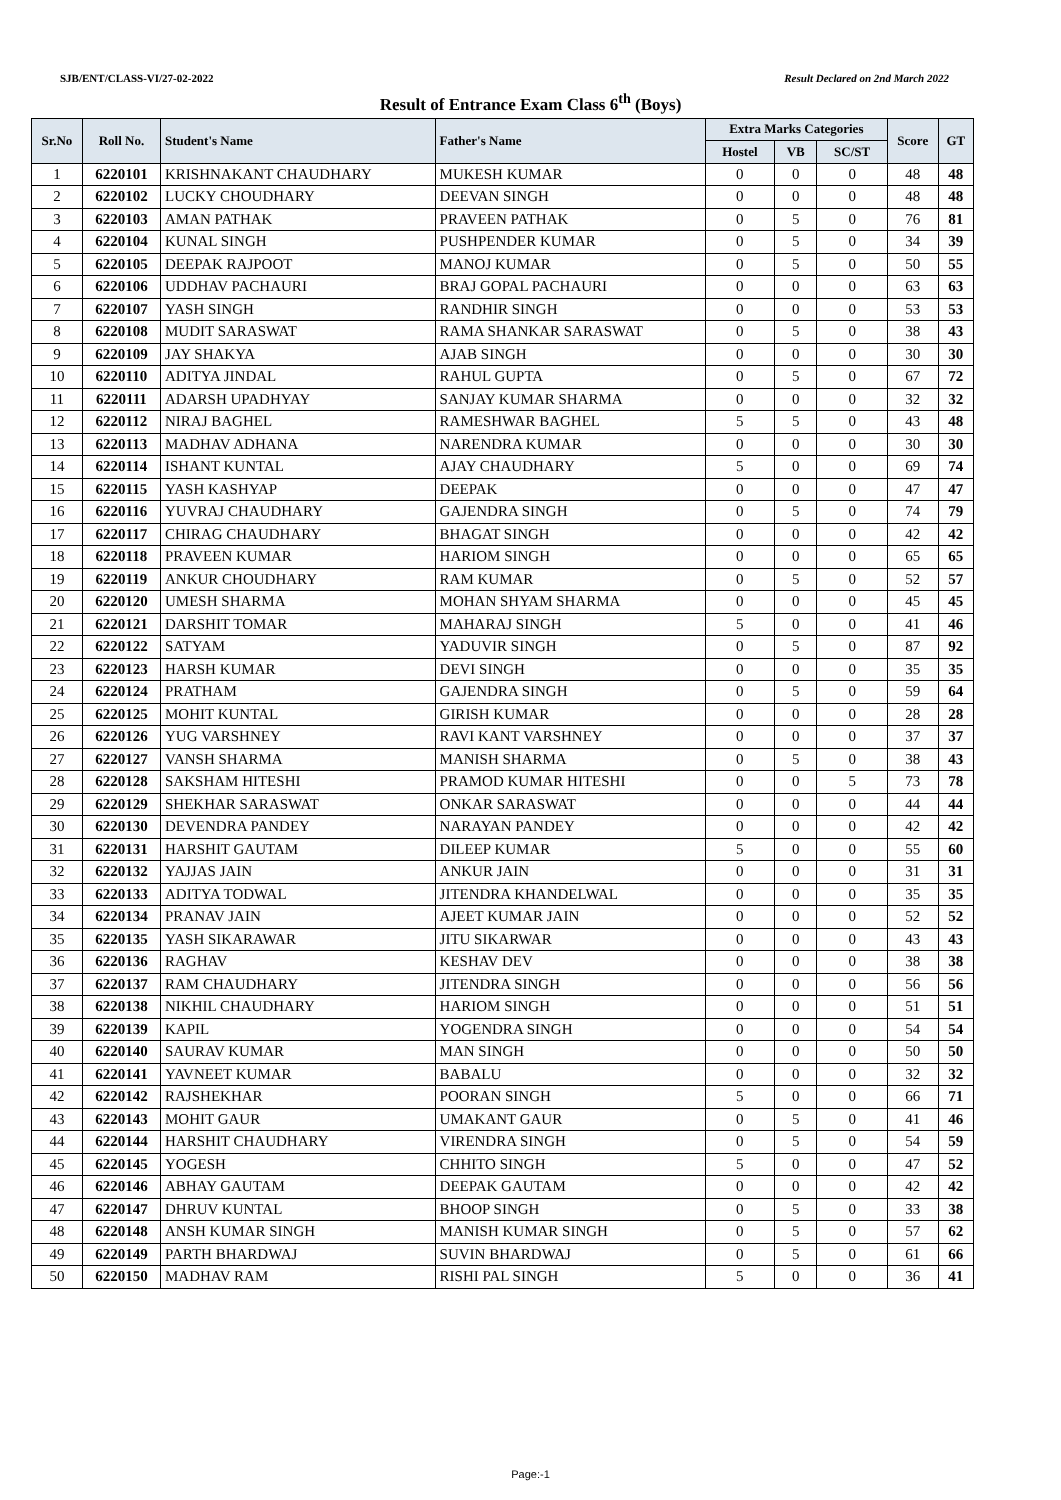SJB/ENT/CLASS-VI/27-02-2022 Result Declared on 2nd March 2022
Result of Entrance Exam Class 6<sup>th</sup> (Boys)
| Sr.No | Roll No. | Student's Name | Father's Name | Extra Marks Categories | | | Score | GT |
| --- | --- | --- | --- | --- | --- | --- | --- | --- |
| | | | | Hostel | VB | SC/ST | | |
| 1 | 6220101 | KRISHNAKANT CHAUDHARY | MUKESH KUMAR | 0 | 0 | 0 | 48 | 48 |
| 2 | 6220102 | LUCKY CHOUDHARY | DEEVAN SINGH | 0 | 0 | 0 | 48 | 48 |
| 3 | 6220103 | AMAN PATHAK | PRAVEEN PATHAK | 0 | 5 | 0 | 76 | 81 |
| 4 | 6220104 | KUNAL SINGH | PUSHPENDER KUMAR | 0 | 5 | 0 | 34 | 39 |
| 5 | 6220105 | DEEPAK RAJPOOT | MANOJ KUMAR | 0 | 5 | 0 | 50 | 55 |
| 6 | 6220106 | UDDHAV PACHAURI | BRAJ GOPAL PACHAURI | 0 | 0 | 0 | 63 | 63 |
| 7 | 6220107 | YASH SINGH | RANDHIR SINGH | 0 | 0 | 0 | 53 | 53 |
| 8 | 6220108 | MUDIT SARASWAT | RAMA SHANKAR SARASWAT | 0 | 5 | 0 | 38 | 43 |
| 9 | 6220109 | JAY SHAKYA | AJAB SINGH | 0 | 0 | 0 | 30 | 30 |
| 10 | 6220110 | ADITYA JINDAL | RAHUL GUPTA | 0 | 5 | 0 | 67 | 72 |
| 11 | 6220111 | ADARSH UPADHYAY | SANJAY KUMAR SHARMA | 0 | 0 | 0 | 32 | 32 |
| 12 | 6220112 | NIRAJ BAGHEL | RAMESHWAR BAGHEL | 5 | 5 | 0 | 43 | 48 |
| 13 | 6220113 | MADHAV ADHANA | NARENDRA KUMAR | 0 | 0 | 0 | 30 | 30 |
| 14 | 6220114 | ISHANT KUNTAL | AJAY CHAUDHARY | 5 | 0 | 0 | 69 | 74 |
| 15 | 6220115 | YASH KASHYAP | DEEPAK | 0 | 0 | 0 | 47 | 47 |
| 16 | 6220116 | YUVRAJ CHAUDHARY | GAJENDRA SINGH | 0 | 5 | 0 | 74 | 79 |
| 17 | 6220117 | CHIRAG CHAUDHARY | BHAGAT SINGH | 0 | 0 | 0 | 42 | 42 |
| 18 | 6220118 | PRAVEEN KUMAR | HARIOM SINGH | 0 | 0 | 0 | 65 | 65 |
| 19 | 6220119 | ANKUR CHOUDHARY | RAM KUMAR | 0 | 5 | 0 | 52 | 57 |
| 20 | 6220120 | UMESH SHARMA | MOHAN SHYAM SHARMA | 0 | 0 | 0 | 45 | 45 |
| 21 | 6220121 | DARSHIT TOMAR | MAHARAJ SINGH | 5 | 0 | 0 | 41 | 46 |
| 22 | 6220122 | SATYAM | YADUVIR SINGH | 0 | 5 | 0 | 87 | 92 |
| 23 | 6220123 | HARSH KUMAR | DEVI SINGH | 0 | 0 | 0 | 35 | 35 |
| 24 | 6220124 | PRATHAM | GAJENDRA SINGH | 0 | 5 | 0 | 59 | 64 |
| 25 | 6220125 | MOHIT KUNTAL | GIRISH KUMAR | 0 | 0 | 0 | 28 | 28 |
| 26 | 6220126 | YUG VARSHNEY | RAVI KANT VARSHNEY | 0 | 0 | 0 | 37 | 37 |
| 27 | 6220127 | VANSH SHARMA | MANISH SHARMA | 0 | 5 | 0 | 38 | 43 |
| 28 | 6220128 | SAKSHAM HITESHI | PRAMOD KUMAR HITESHI | 0 | 0 | 5 | 73 | 78 |
| 29 | 6220129 | SHEKHAR SARASWAT | ONKAR SARASWAT | 0 | 0 | 0 | 44 | 44 |
| 30 | 6220130 | DEVENDRA PANDEY | NARAYAN PANDEY | 0 | 0 | 0 | 42 | 42 |
| 31 | 6220131 | HARSHIT GAUTAM | DILEEP KUMAR | 5 | 0 | 0 | 55 | 60 |
| 32 | 6220132 | YAJJAS JAIN | ANKUR JAIN | 0 | 0 | 0 | 31 | 31 |
| 33 | 6220133 | ADITYA TODWAL | JITENDRA KHANDELWAL | 0 | 0 | 0 | 35 | 35 |
| 34 | 6220134 | PRANAV JAIN | AJEET KUMAR JAIN | 0 | 0 | 0 | 52 | 52 |
| 35 | 6220135 | YASH SIKARAWAR | JITU SIKARWAR | 0 | 0 | 0 | 43 | 43 |
| 36 | 6220136 | RAGHAV | KESHAV DEV | 0 | 0 | 0 | 38 | 38 |
| 37 | 6220137 | RAM CHAUDHARY | JITENDRA SINGH | 0 | 0 | 0 | 56 | 56 |
| 38 | 6220138 | NIKHIL CHAUDHARY | HARIOM SINGH | 0 | 0 | 0 | 51 | 51 |
| 39 | 6220139 | KAPIL | YOGENDRA SINGH | 0 | 0 | 0 | 54 | 54 |
| 40 | 6220140 | SAURAV KUMAR | MAN SINGH | 0 | 0 | 0 | 50 | 50 |
| 41 | 6220141 | YAVNEET KUMAR | BABALU | 0 | 0 | 0 | 32 | 32 |
| 42 | 6220142 | RAJSHEKHAR | POORAN SINGH | 5 | 0 | 0 | 66 | 71 |
| 43 | 6220143 | MOHIT GAUR | UMAKANT GAUR | 0 | 5 | 0 | 41 | 46 |
| 44 | 6220144 | HARSHIT CHAUDHARY | VIRENDRA SINGH | 0 | 5 | 0 | 54 | 59 |
| 45 | 6220145 | YOGESH | CHHITO SINGH | 5 | 0 | 0 | 47 | 52 |
| 46 | 6220146 | ABHAY GAUTAM | DEEPAK GAUTAM | 0 | 0 | 0 | 42 | 42 |
| 47 | 6220147 | DHRUV KUNTAL | BHOOP SINGH | 0 | 5 | 0 | 33 | 38 |
| 48 | 6220148 | ANSH KUMAR SINGH | MANISH KUMAR SINGH | 0 | 5 | 0 | 57 | 62 |
| 49 | 6220149 | PARTH BHARDWAJ | SUVIN BHARDWAJ | 0 | 5 | 0 | 61 | 66 |
| 50 | 6220150 | MADHAV RAM | RISHI PAL SINGH | 5 | 0 | 0 | 36 | 41 |
Page:-1